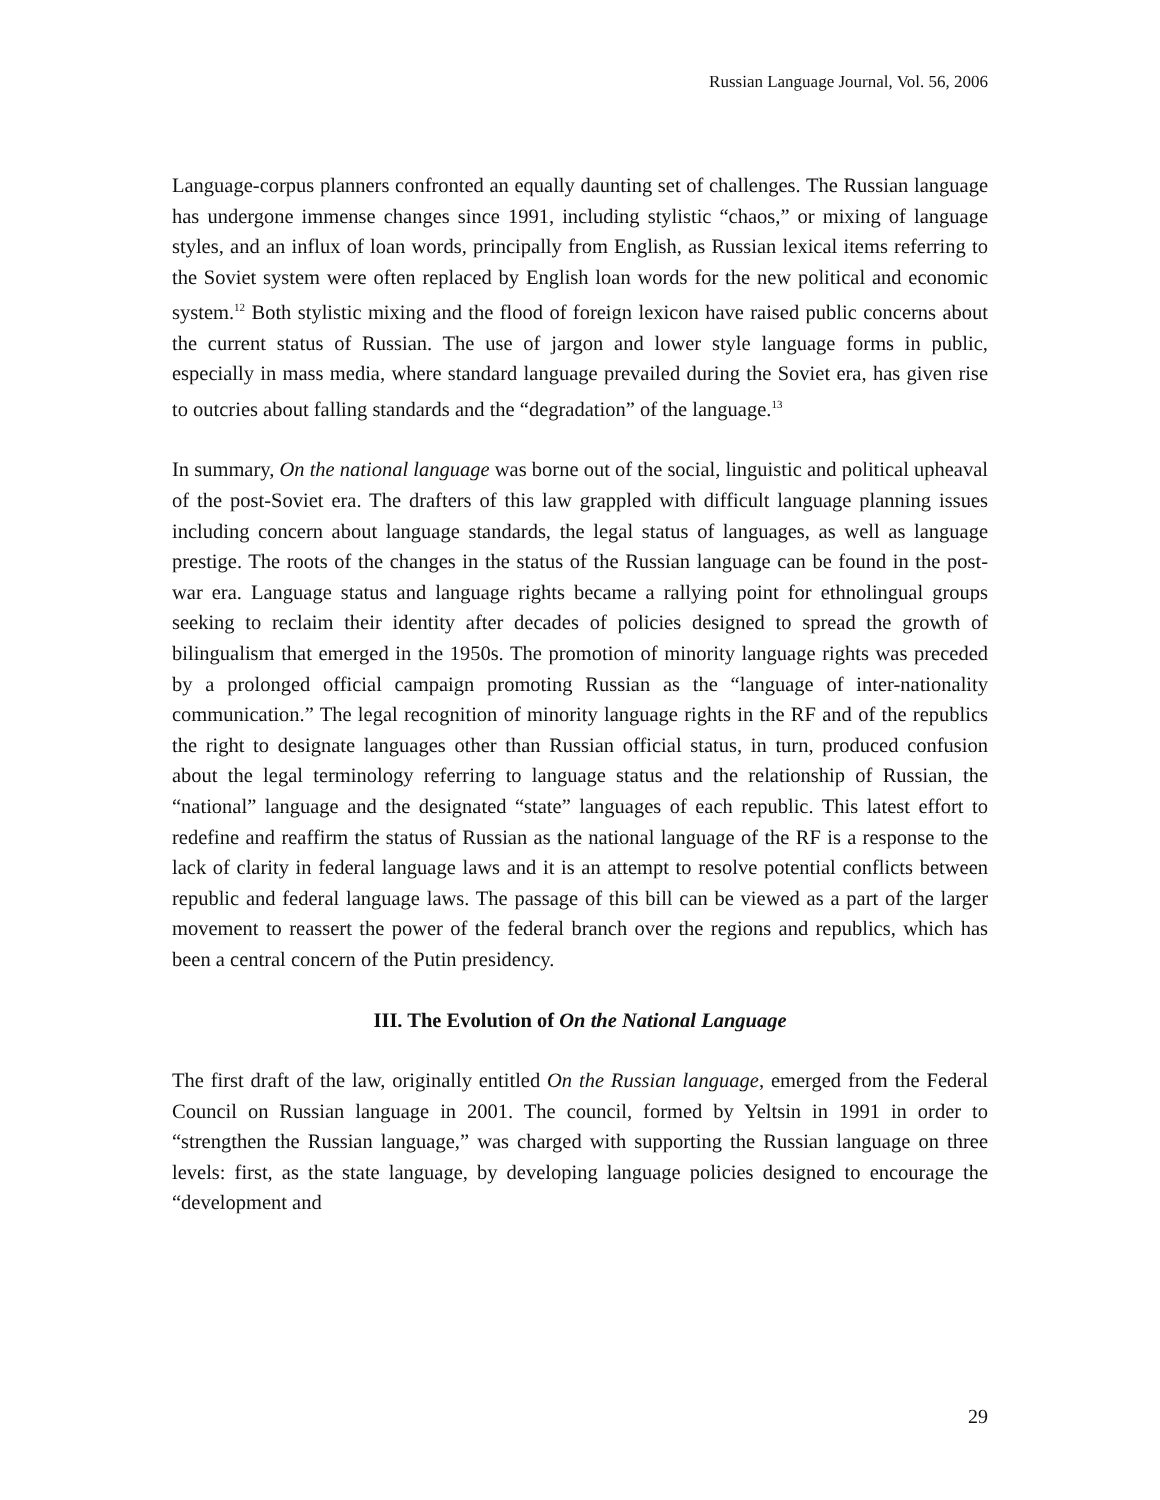Russian Language Journal, Vol. 56, 2006
Language-corpus planners confronted an equally daunting set of challenges. The Russian language has undergone immense changes since 1991, including stylistic “chaos,” or mixing of language styles, and an influx of loan words, principally from English, as Russian lexical items referring to the Soviet system were often replaced by English loan words for the new political and economic system.<sup>12</sup> Both stylistic mixing and the flood of foreign lexicon have raised public concerns about the current status of Russian. The use of jargon and lower style language forms in public, especially in mass media, where standard language prevailed during the Soviet era, has given rise to outcries about falling standards and the “degradation” of the language.<sup>13</sup>
In summary, On the national language was borne out of the social, linguistic and political upheaval of the post-Soviet era. The drafters of this law grappled with difficult language planning issues including concern about language standards, the legal status of languages, as well as language prestige. The roots of the changes in the status of the Russian language can be found in the post-war era. Language status and language rights became a rallying point for ethnolingual groups seeking to reclaim their identity after decades of policies designed to spread the growth of bilingualism that emerged in the 1950s. The promotion of minority language rights was preceded by a prolonged official campaign promoting Russian as the “language of inter-nationality communication.” The legal recognition of minority language rights in the RF and of the republics the right to designate languages other than Russian official status, in turn, produced confusion about the legal terminology referring to language status and the relationship of Russian, the “national” language and the designated “state” languages of each republic. This latest effort to redefine and reaffirm the status of Russian as the national language of the RF is a response to the lack of clarity in federal language laws and it is an attempt to resolve potential conflicts between republic and federal language laws. The passage of this bill can be viewed as a part of the larger movement to reassert the power of the federal branch over the regions and republics, which has been a central concern of the Putin presidency.
III. The Evolution of On the National Language
The first draft of the law, originally entitled On the Russian language, emerged from the Federal Council on Russian language in 2001. The council, formed by Yeltsin in 1991 in order to “strengthen the Russian language,” was charged with supporting the Russian language on three levels: first, as the state language, by developing language policies designed to encourage the “development and
29